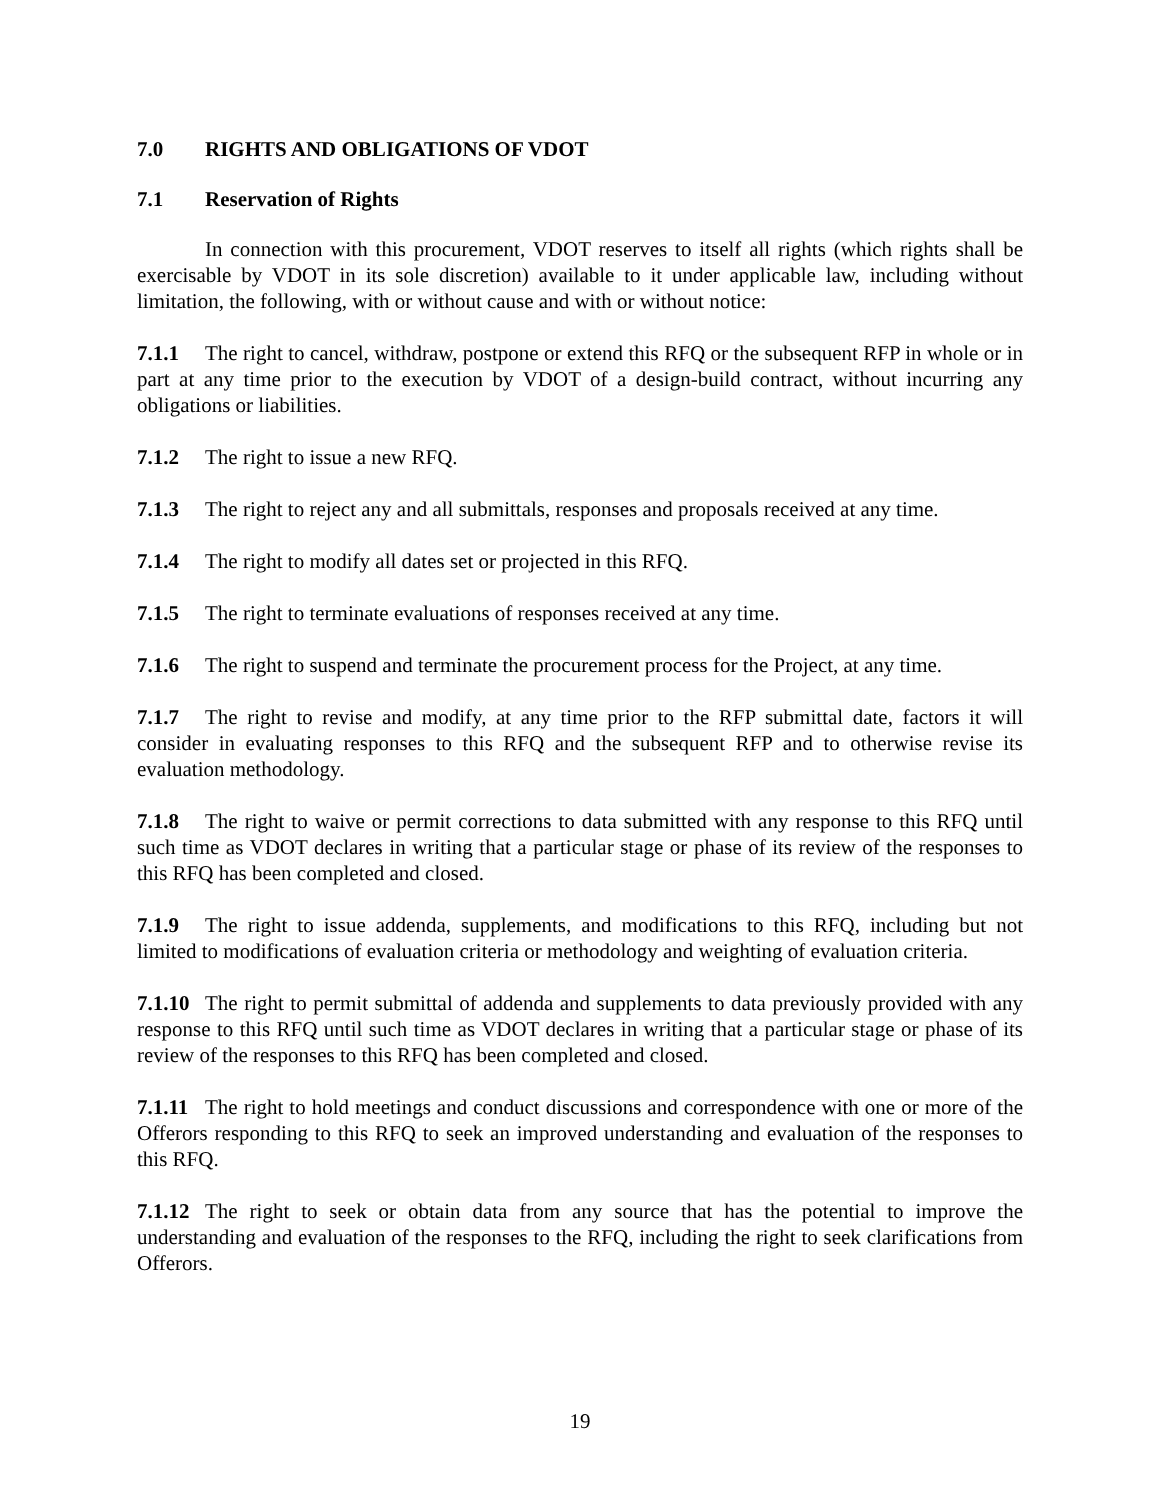7.0 RIGHTS AND OBLIGATIONS OF VDOT
7.1 Reservation of Rights
In connection with this procurement, VDOT reserves to itself all rights (which rights shall be exercisable by VDOT in its sole discretion) available to it under applicable law, including without limitation, the following, with or without cause and with or without notice:
7.1.1 The right to cancel, withdraw, postpone or extend this RFQ or the subsequent RFP in whole or in part at any time prior to the execution by VDOT of a design-build contract, without incurring any obligations or liabilities.
7.1.2 The right to issue a new RFQ.
7.1.3 The right to reject any and all submittals, responses and proposals received at any time.
7.1.4 The right to modify all dates set or projected in this RFQ.
7.1.5 The right to terminate evaluations of responses received at any time.
7.1.6 The right to suspend and terminate the procurement process for the Project, at any time.
7.1.7 The right to revise and modify, at any time prior to the RFP submittal date, factors it will consider in evaluating responses to this RFQ and the subsequent RFP and to otherwise revise its evaluation methodology.
7.1.8 The right to waive or permit corrections to data submitted with any response to this RFQ until such time as VDOT declares in writing that a particular stage or phase of its review of the responses to this RFQ has been completed and closed.
7.1.9 The right to issue addenda, supplements, and modifications to this RFQ, including but not limited to modifications of evaluation criteria or methodology and weighting of evaluation criteria.
7.1.10 The right to permit submittal of addenda and supplements to data previously provided with any response to this RFQ until such time as VDOT declares in writing that a particular stage or phase of its review of the responses to this RFQ has been completed and closed.
7.1.11 The right to hold meetings and conduct discussions and correspondence with one or more of the Offerors responding to this RFQ to seek an improved understanding and evaluation of the responses to this RFQ.
7.1.12 The right to seek or obtain data from any source that has the potential to improve the understanding and evaluation of the responses to the RFQ, including the right to seek clarifications from Offerors.
19